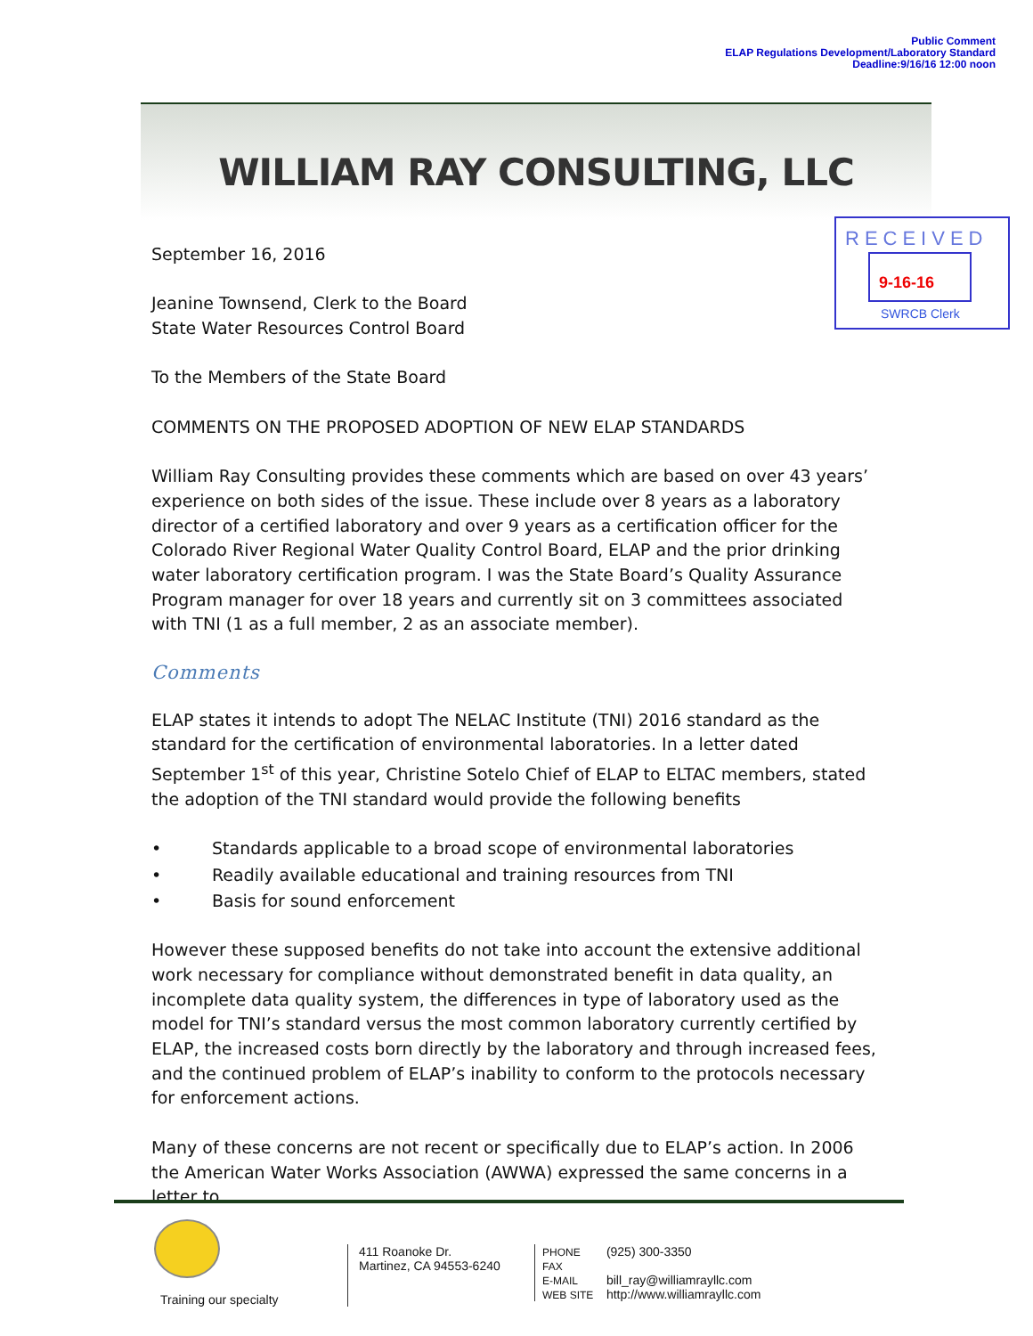Public Comment
ELAP Regulations Development/Laboratory Standard
Deadline:9/16/16 12:00 noon
WILLIAM RAY CONSULTING, LLC
RECEIVED
9-16-16
SWRCB Clerk
September 16, 2016
Jeanine Townsend, Clerk to the Board
State Water Resources Control Board
To the Members of the State Board
COMMENTS ON THE PROPOSED ADOPTION OF NEW ELAP STANDARDS
William Ray Consulting provides these comments which are based on over 43 years’ experience on both sides of the issue. These include over 8 years as a laboratory director of a certified laboratory and over 9 years as a certification officer for the Colorado River Regional Water Quality Control Board, ELAP and the prior drinking water laboratory certification program. I was the State Board’s Quality Assurance Program manager for over 18 years and currently sit on 3 committees associated with TNI (1 as a full member, 2 as an associate member).
Comments
ELAP states it intends to adopt The NELAC Institute (TNI) 2016 standard as the standard for the certification of environmental laboratories. In a letter dated September 1<sup>st</sup> of this year, Christine Sotelo Chief of ELAP to ELTAC members, stated the adoption of the TNI standard would provide the following benefits
• Standards applicable to a broad scope of environmental laboratories
• Readily available educational and training resources from TNI
• Basis for sound enforcement
However these supposed benefits do not take into account the extensive additional work necessary for compliance without demonstrated benefit in data quality, an incomplete data quality system, the differences in type of laboratory used as the model for TNI’s standard versus the most common laboratory currently certified by ELAP, the increased costs born directly by the laboratory and through increased fees, and the continued problem of ELAP’s inability to conform to the protocols necessary for enforcement actions.
Many of these concerns are not recent or specifically due to ELAP’s action. In 2006 the American Water Works Association (AWWA) expressed the same concerns in a letter to
Training our specialty
411 Roanoke Dr.
Martinez, CA 94553-6240
PHONE (925) 300-3350
FAX
E-MAIL bill_ray@williamrayllc.com
WEB SITE http://www.williamrayllc.com